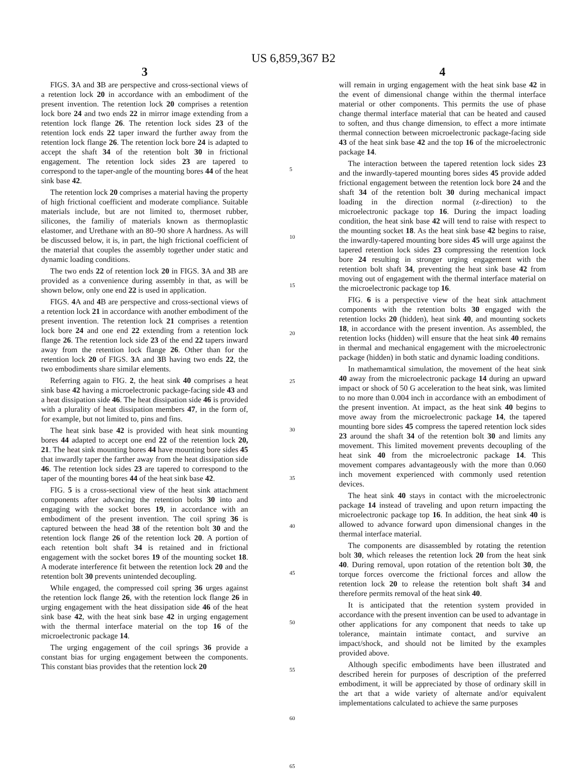US 6,859,367 B2
3
FIGS. 3 A and 3 B are perspective and cross-sectional views of a retention lock 20 in accordance with an embodiment of the present invention. The retention lock 20 comprises a retention lock bore 24 and two ends 22 in mirror image extending from a retention lock flange 26. The retention lock sides 23 of the retention lock ends 22 taper inward the further away from the retention lock flange 26. The retention lock bore 24 is adapted to accept the shaft 34 of the retention bolt 30 in frictional engagement. The retention lock sides 23 are tapered to correspond to the taper-angle of the mounting bores 44 of the heat sink base 42.
The retention lock 20 comprises a material having the property of high frictional coefficient and moderate compliance. Suitable materials include, but are not limited to, thermoset rubber, silicones, the familiy of materials known as thermoplastic elastomer, and Urethane with an 80–90 shore A hardness. As will be discussed below, it is, in part, the high frictional coefficient of the material that couples the assembly together under static and dynamic loading conditions.
The two ends 22 of retention lock 20 in FIGS. 3 A and 3 B are provided as a convenience during assembly in that, as will be shown below, only one end 22 is used in application.
FIGS. 4 A and 4 B are perspective and cross-sectional views of a retention lock 21 in accordance with another embodiment of the present invention. The retention lock 21 comprises a retention lock bore 24 and one end 22 extending from a retention lock flange 26. The retention lock side 23 of the end 22 tapers inward away from the retention lock flange 26. Other than for the retention lock 20 of FIGS. 3 A and 3 B having two ends 22, the two embodiments share similar elements.
Referring again to FIG. 2, the heat sink 40 comprises a heat sink base 42 having a microelectronic package-facing side 43 and a heat dissipation side 46. The heat dissipation side 46 is provided with a plurality of heat dissipation members 47, in the form of, for example, but not limited to, pins and fins.
The heat sink base 42 is provided with heat sink mounting bores 44 adapted to accept one end 22 of the retention lock 20, 21. The heat sink mounting bores 44 have mounting bore sides 45 that inwardly taper the farther away from the heat dissipation side 46. The retention lock sides 23 are tapered to correspond to the taper of the mounting bores 44 of the heat sink base 42.
FIG. 5 is a cross-sectional view of the heat sink attachment components after advancing the retention bolts 30 into and engaging with the socket bores 19, in accordance with an embodiment of the present invention. The coil spring 36 is captured between the head 38 of the retention bolt 30 and the retention lock flange 26 of the retention lock 20. A portion of each retention bolt shaft 34 is retained and in frictional engagement with the socket bores 19 of the mounting socket 18. A moderate interference fit between the retention lock 20 and the retention bolt 30 prevents unintended decoupling.
While engaged, the compressed coil spring 36 urges against the retention lock flange 26, with the retention lock flange 26 in urging engagement with the heat dissipation side 46 of the heat sink base 42, with the heat sink base 42 in urging engagement with the thermal interface material on the top 16 of the microelectronic package 14.
The urging engagement of the coil springs 36 provide a constant bias for urging engagement between the components. This constant bias provides that the retention lock 20
5
10
15
20
25
30
35
40
45
50
55
60
65
4
will remain in urging engagement with the heat sink base 42 in the event of dimensional change within the thermal interface material or other components. This permits the use of phase change thermal interface material that can be heated and caused to soften, and thus change dimension, to effect a more intimate thermal connection between microelectronic package-facing side 43 of the heat sink base 42 and the top 16 of the microelectronic package 14.
The interaction between the tapered retention lock sides 23 and the inwardly-tapered mounting bores sides 45 provide added frictional engagement between the retention lock bore 24 and the shaft 34 of the retention bolt 30 during mechanical impact loading in the direction normal (z-direction) to the microelectronic package top 16. During the impact loading condition, the heat sink base 42 will tend to raise with respect to the mounting socket 18. As the heat sink base 42 begins to raise, the inwardly-tapered mounting bore sides 45 will urge against the tapered retention lock sides 23 compressing the retention lock bore 24 resulting in stronger urging engagement with the retention bolt shaft 34, preventing the heat sink base 42 from moving out of engagement with the thermal interface material on the microelectronic package top 16.
FIG. 6 is a perspective view of the heat sink attachment components with the retention bolts 30 engaged with the retention locks 20 (hidden), heat sink 40, and mounting sockets 18, in accordance with the present invention. As assembled, the retention locks (hidden) will ensure that the heat sink 40 remains in thermal and mechanical engagement with the microelectronic package (hidden) in both static and dynamic loading conditions.
In mathemamtical simulation, the movement of the heat sink 40 away from the microelectronic package 14 during an upward impact or shock of 50 G acceleration to the heat sink, was limited to no more than 0.004 inch in accordance with an embodiment of the present invention. At impact, as the heat sink 40 begins to move away from the microelectronic package 14, the tapered mounting bore sides 45 compress the tapered retention lock sides 23 around the shaft 34 of the retention bolt 30 and limits any movement. This limited movement prevents decoupling of the heat sink 40 from the microelectronic package 14. This movement compares advantageously with the more than 0.060 inch movement experienced with commonly used retention devices.
The heat sink 40 stays in contact with the microelectronic package 14 instead of traveling and upon return impacting the microelectronic package top 16. In addition, the heat sink 40 is allowed to advance forward upon dimensional changes in the thermal interface material.
The components are disassembled by rotating the retention bolt 30, which releases the retention lock 20 from the heat sink 40. During removal, upon rotation of the retention bolt 30, the torque forces overcome the frictional forces and allow the retention lock 20 to release the retention bolt shaft 34 and therefore permits removal of the heat sink 40.
It is anticipated that the retention system provided in accordance with the present invention can be used to advantage in other applications for any component that needs to take up tolerance, maintain intimate contact, and survive an impact/shock, and should not be limited by the examples provided above.
Although specific embodiments have been illustrated and described herein for purposes of description of the preferred embodiment, it will be appreciated by those of ordinary skill in the art that a wide variety of alternate and/or equivalent implementations calculated to achieve the same purposes